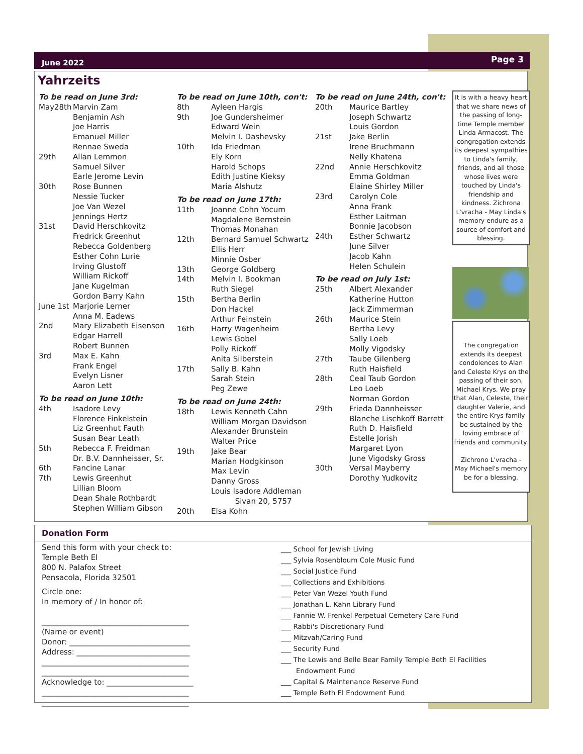June 2022 Page 3
Yahrzeits
To be read on June 3rd:
May28th Marvin Zam
Benjamin Ash
Joe Harris
Emanuel Miller
Rennae Sweda
29th Allan Lemmon
Samuel Silver
Earle Jerome Levin
30th Rose Bunnen
Nessie Tucker
Joe Van Wezel
Jennings Hertz
31st David Herschkovitz
Fredrick Greenhut
Rebecca Goldenberg
Esther Cohn Lurie
Irving Glustoff
William Rickoff
Jane Kugelman
Gordon Barry Kahn
June 1st Marjorie Lerner
Anna M. Eadews
2nd Mary Elizabeth Eisenson
Edgar Harrell
Robert Bunnen
3rd Max E. Kahn
Frank Engel
Evelyn Lisner
Aaron Lett
To be read on June 10th:
4th Isadore Levy
Florence Finkelstein
Liz Greenhut Fauth
Susan Bear Leath
5th Rebecca F. Freidman
Dr. B.V. Dannheisser, Sr.
6th Fancine Lanar
7th Lewis Greenhut
Lillian Bloom
Dean Shale Rothbardt
Stephen William Gibson
To be read on June 10th, con't:
8th Ayleen Hargis
9th Joe Gundersheimer
Edward Wein
Melvin I. Dashevsky
10th Ida Friedman
Ely Korn
Harold Schops
Edith Justine Kieksy
Maria Alshutz
To be read on June 17th:
11th Joanne Cohn Yocum
Magdalene Bernstein
Thomas Monahan
12th Bernard Samuel Schwartz
Ellis Herr
Minnie Osber
13th George Goldberg
14th Melvin I. Bookman
Ruth Siegel
15th Bertha Berlin
Don Hackel
Arthur Feinstein
16th Harry Wagenheim
Lewis Gobel
Polly Rickoff
Anita Silberstein
17th Sally B. Kahn
Sarah Stein
Peg Zewe
To be read on June 24th:
18th Lewis Kenneth Cahn
William Morgan Davidson
Alexander Brunstein
Walter Price
19th Jake Bear
Marian Hodgkinson
Max Levin
Danny Gross
Louis Isadore Addleman
Sivan 20, 5757
20th Elsa Kohn
To be read on June 24th, con't:
20th Maurice Bartley
Joseph Schwartz
Louis Gordon
21st Jake Berlin
Irene Bruchmann
Nelly Khatena
22nd Annie Herschkovitz
Emma Goldman
Elaine Shirley Miller
23rd Carolyn Cole
Anna Frank
Esther Laitman
Bonnie Jacobson
24th Esther Schwartz
June Silver
Jacob Kahn
Helen Schulein
To be read on July 1st:
25th Albert Alexander
Katherine Hutton
Jack Zimmerman
26th Maurice Stein
Bertha Levy
Sally Loeb
Molly Vigodsky
27th Taube Gilenberg
Ruth Haisfield
28th Ceal Taub Gordon
Leo Loeb
Norman Gordon
29th Frieda Dannheisser
Blanche Lischkoff Barrett
Ruth D. Haisfield
Estelle Jorish
Margaret Lyon
June Vigodsky Gross
30th Versal Mayberry
Dorothy Yudkovitz
It is with a heavy heart that we share news of the passing of long-time Temple member Linda Armacost. The congregation extends its deepest sympathies to Linda's family, friends, and all those whose lives were touched by Linda's friendship and kindness. Zichrona L'vracha - May Linda's memory endure as a source of comfort and blessing.
The congregation extends its deepest condolences to Alan and Celeste Krys on the passing of their son, Michael Krys. We pray that Alan, Celeste, their daughter Valerie, and the entire Krys family be sustained by the loving embrace of friends and community.
Zichrono L'vracha - May Michael's memory be for a blessing.
Donation Form
Send this form with your check to:
Temple Beth El
800 N. Palafox Street
Pensacola, Florida 32501
Circle one:
In memory of / In honor of:
_______________________________________
(Name or event)
Donor: ________________________________
Address: ______________________________
_______________________________________
_______________________________________
Acknowledge to: _______________________
_______________________________________
_______________________________________
___ School for Jewish Living
___ Sylvia Rosenbloum Cole Music Fund
___ Social Justice Fund
___ Collections and Exhibitions
___ Peter Van Wezel Youth Fund
___ Jonathan L. Kahn Library Fund
___ Fannie W. Frenkel Perpetual Cemetery Care Fund
___ Rabbi's Discretionary Fund
___ Mitzvah/Caring Fund
___ Security Fund
___ The Lewis and Belle Bear Family Temple Beth El Facilities
Endowment Fund
___ Capital & Maintenance Reserve Fund
___ Temple Beth El Endowment Fund